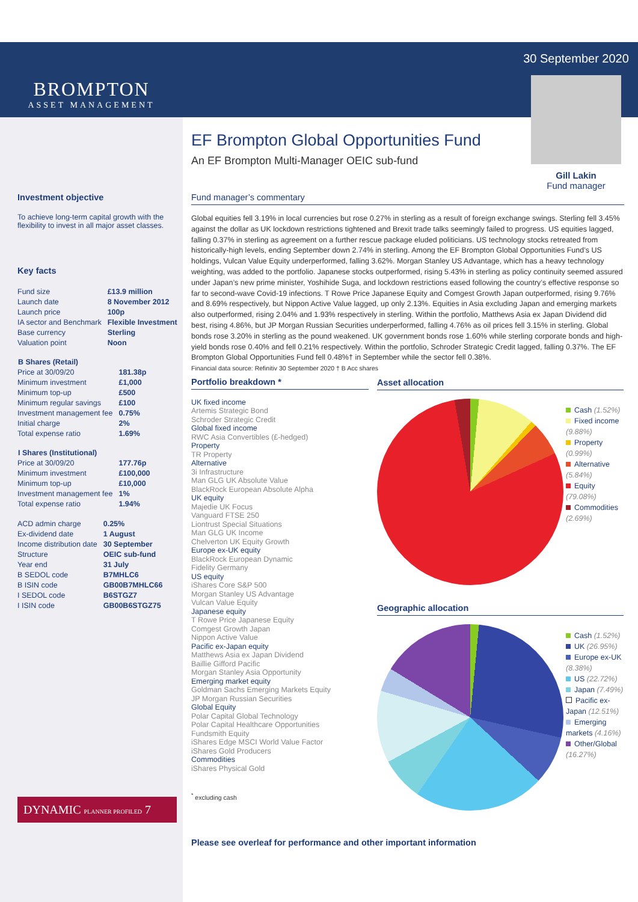BROMPTON
ASSET MANAGEMENT
EF Brompton Global Opportunities Fund
An EF Brompton Multi-Manager OEIC sub-fund
30 September 2020
Gill Lakin
Fund manager
Investment objective
To achieve long-term capital growth with the flexibility to invest in all major asset classes.
Key facts
| Fund size | £13.9 million |
| Launch date | 8 November 2012 |
| Launch price | 100p |
| IA sector and Benchmark | Flexible Investment |
| Base currency | Sterling |
| Valuation point | Noon |
| B Shares (Retail) | |
| --- | --- |
| Price at 30/09/20 | 181.38p |
| Minimum investment | £1,000 |
| Minimum top-up | £500 |
| Minimum regular savings | £100 |
| Investment management fee | 0.75% |
| Initial charge | 2% |
| Total expense ratio | 1.69% |
| I Shares (Institutional) | |
| --- | --- |
| Price at 30/09/20 | 177.76p |
| Minimum investment | £100,000 |
| Minimum top-up | £10,000 |
| Investment management fee | 1% |
| Total expense ratio | 1.94% |
| ACD admin charge | 0.25% |
| Ex-dividend date | 1 August |
| Income distribution date | 30 September |
| Structure | OEIC sub-fund |
| Year end | 31 July |
| B SEDOL code | B7MHLC6 |
| B ISIN code | GB00B7MHLC66 |
| I SEDOL code | B6STGZ7 |
| I ISIN code | GB00B6STGZ75 |
DYNAMIC PLANNER PROFILED 7
Fund manager’s commentary
Global equities fell 3.19% in local currencies but rose 0.27% in sterling as a result of foreign exchange swings. Sterling fell 3.45% against the dollar as UK lockdown restrictions tightened and Brexit trade talks seemingly failed to progress. US equities lagged, falling 0.37% in sterling as agreement on a further rescue package eluded politicians. US technology stocks retreated from historically-high levels, ending September down 2.74% in sterling. Among the EF Brompton Global Opportunities Fund’s US holdings, Vulcan Value Equity underperformed, falling 3.62%. Morgan Stanley US Advantage, which has a heavy technology weighting, was added to the portfolio. Japanese stocks outperformed, rising 5.43% in sterling as policy continuity seemed assured under Japan’s new prime minister, Yoshihide Suga, and lockdown restrictions eased following the country’s effective response so far to second-wave Covid-19 infections. T Rowe Price Japanese Equity and Comgest Growth Japan outperformed, rising 9.76% and 8.69% respectively, but Nippon Active Value lagged, up only 2.13%. Equities in Asia excluding Japan and emerging markets also outperformed, rising 2.04% and 1.93% respectively in sterling. Within the portfolio, Matthews Asia ex Japan Dividend did best, rising 4.86%, but JP Morgan Russian Securities underperformed, falling 4.76% as oil prices fell 3.15% in sterling. Global bonds rose 3.20% in sterling as the pound weakened. UK government bonds rose 1.60% while sterling corporate bonds and high-yield bonds rose 0.40% and fell 0.21% respectively. Within the portfolio, Schroder Strategic Credit lagged, falling 0.37%. The EF Brompton Global Opportunities Fund fell 0.48%† in September while the sector fell 0.38%.
Financial data source: Refinitiv 30 September 2020 † B Acc shares
Portfolio breakdown *
UK fixed income
Artemis Strategic Bond
Schroder Strategic Credit
Global fixed income
RWC Asia Convertibles (£-hedged)
Property
TR Property
Alternative
3i Infrastructure
Man GLG UK Absolute Value
BlackRock European Absolute Alpha
UK equity
Majedie UK Focus
Vanguard FTSE 250
Liontrust Special Situations
Man GLG UK Income
Chelverton UK Equity Growth
Europe ex-UK equity
BlackRock European Dynamic
Fidelity Germany
US equity
iShares Core S&P 500
Morgan Stanley US Advantage
Vulcan Value Equity
Japanese equity
T Rowe Price Japanese Equity
Comgest Growth Japan
Nippon Active Value
Pacific ex-Japan equity
Matthews Asia ex Japan Dividend
Baillie Gifford Pacific
Morgan Stanley Asia Opportunity
Emerging market equity
Goldman Sachs Emerging Markets Equity
JP Morgan Russian Securities
Global Equity
Polar Capital Global Technology
Polar Capital Healthcare Opportunities
Fundsmith Equity
iShares Edge MSCI World Value Factor
iShares Gold Producers
Commodities
iShares Physical Gold
<sup>*</sup> excluding cash
Asset allocation
Cash (1.52%)
Fixed income (9.88%)
Property (0.99%)
Alternative (5.84%)
Equity (79.08%)
Commodities (2.69%)
Geographic allocation
Cash (1.52%)
UK (26.95%)
Europe ex-UK (8.38%)
US (22.72%)
Japan (7.49%)
Pacific ex-Japan (12.51%)
Emerging markets (4.16%)
Other/Global (16.27%)
Please see overleaf for performance and other important information